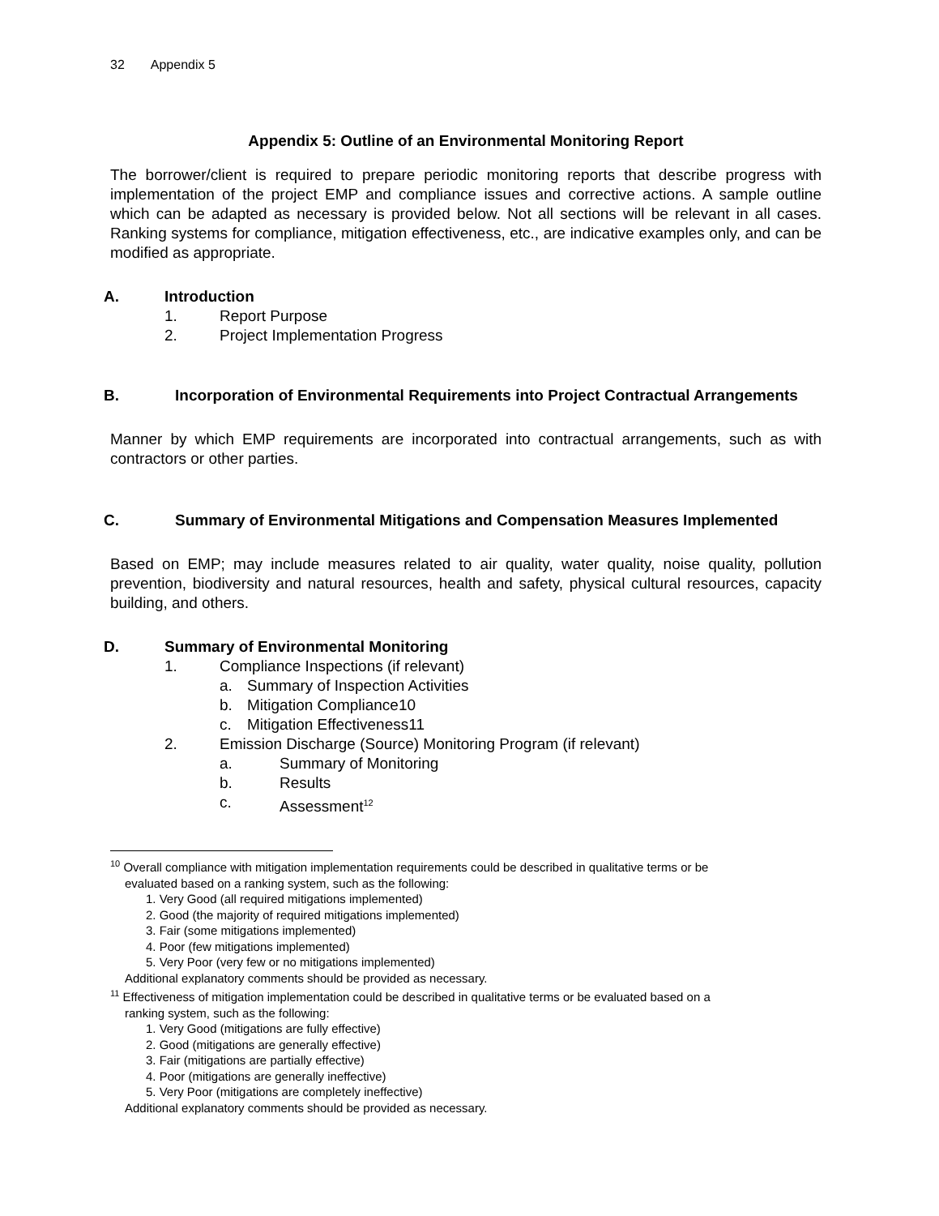32 Appendix 5
Appendix 5: Outline of an Environmental Monitoring Report
The borrower/client is required to prepare periodic monitoring reports that describe progress with implementation of the project EMP and compliance issues and corrective actions. A sample outline which can be adapted as necessary is provided below. Not all sections will be relevant in all cases. Ranking systems for compliance, mitigation effectiveness, etc., are indicative examples only, and can be modified as appropriate.
A. Introduction
1. Report Purpose
2. Project Implementation Progress
B. Incorporation of Environmental Requirements into Project Contractual Arrangements
Manner by which EMP requirements are incorporated into contractual arrangements, such as with contractors or other parties.
C. Summary of Environmental Mitigations and Compensation Measures Implemented
Based on EMP; may include measures related to air quality, water quality, noise quality, pollution prevention, biodiversity and natural resources, health and safety, physical cultural resources, capacity building, and others.
D. Summary of Environmental Monitoring
1. Compliance Inspections (if relevant)
a. Summary of Inspection Activities
b. Mitigation Compliance10
c. Mitigation Effectiveness11
2. Emission Discharge (Source) Monitoring Program (if relevant)
a. Summary of Monitoring
b. Results
c. Assessment<sup>12</sup>
<sup>10</sup> Overall compliance with mitigation implementation requirements could be described in qualitative terms or be
evaluated based on a ranking system, such as the following:
1. Very Good (all required mitigations implemented)
2. Good (the majority of required mitigations implemented)
3. Fair (some mitigations implemented)
4. Poor (few mitigations implemented)
5. Very Poor (very few or no mitigations implemented)
Additional explanatory comments should be provided as necessary.
<sup>11</sup> Effectiveness of mitigation implementation could be described in qualitative terms or be evaluated based on a
ranking system, such as the following:
1. Very Good (mitigations are fully effective)
2. Good (mitigations are generally effective)
3. Fair (mitigations are partially effective)
4. Poor (mitigations are generally ineffective)
5. Very Poor (mitigations are completely ineffective)
Additional explanatory comments should be provided as necessary.